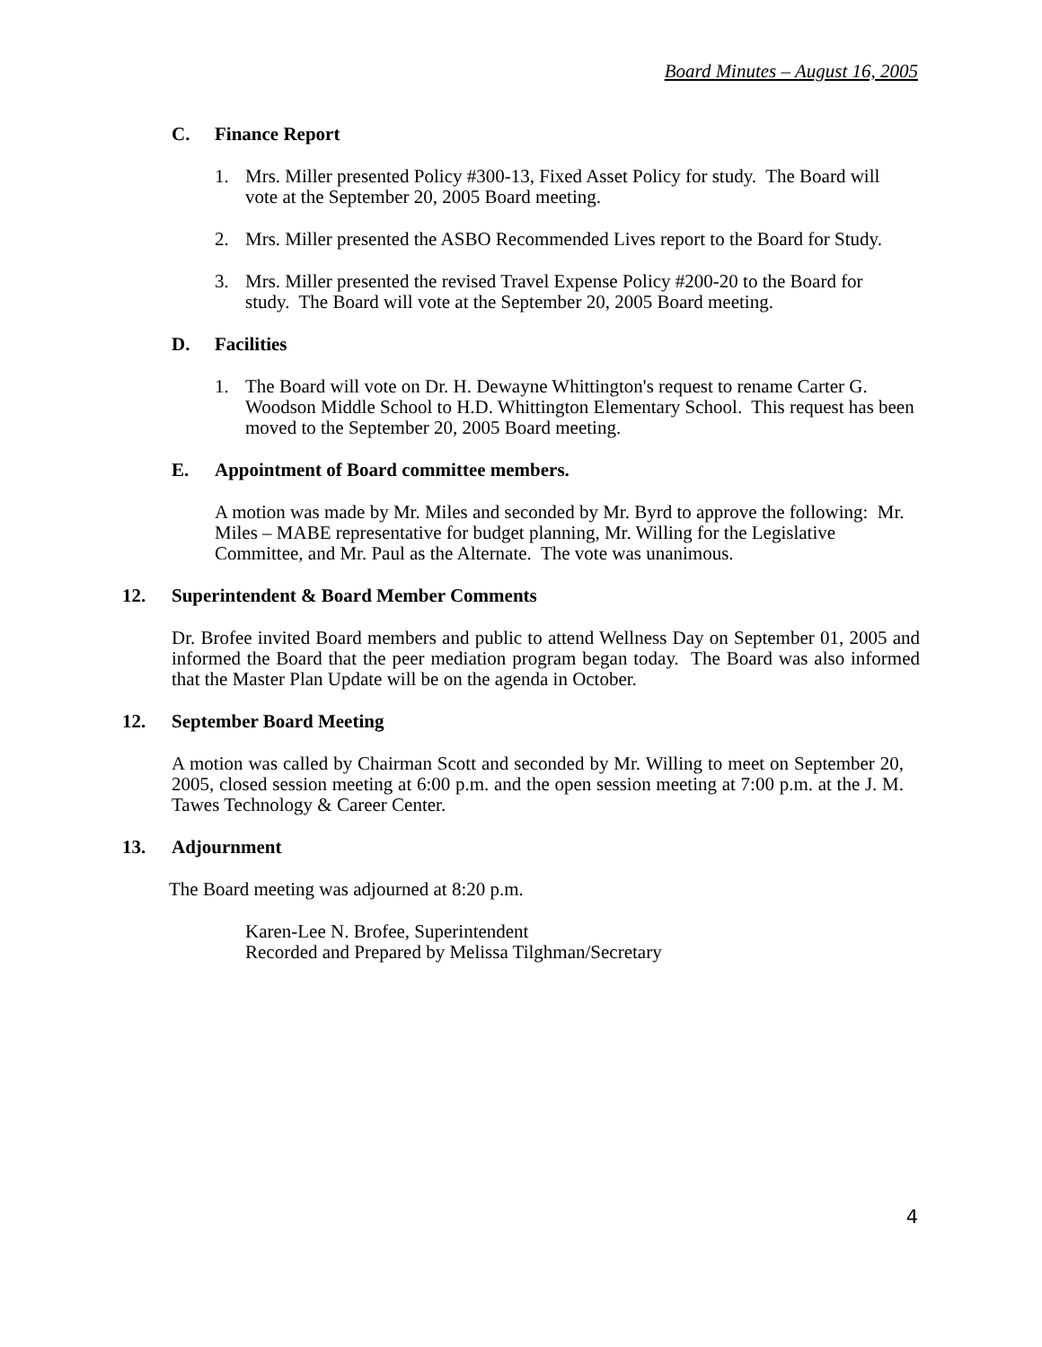Board Minutes – August 16, 2005
C. Finance Report
1. Mrs. Miller presented Policy #300-13, Fixed Asset Policy for study. The Board will vote at the September 20, 2005 Board meeting.
2. Mrs. Miller presented the ASBO Recommended Lives report to the Board for Study.
3. Mrs. Miller presented the revised Travel Expense Policy #200-20 to the Board for study. The Board will vote at the September 20, 2005 Board meeting.
D. Facilities
1. The Board will vote on Dr. H. Dewayne Whittington's request to rename Carter G. Woodson Middle School to H.D. Whittington Elementary School. This request has been moved to the September 20, 2005 Board meeting.
E. Appointment of Board committee members.
A motion was made by Mr. Miles and seconded by Mr. Byrd to approve the following: Mr. Miles – MABE representative for budget planning, Mr. Willing for the Legislative Committee, and Mr. Paul as the Alternate. The vote was unanimous.
12. Superintendent & Board Member Comments
Dr. Brofee invited Board members and public to attend Wellness Day on September 01, 2005 and informed the Board that the peer mediation program began today. The Board was also informed that the Master Plan Update will be on the agenda in October.
12. September Board Meeting
A motion was called by Chairman Scott and seconded by Mr. Willing to meet on September 20, 2005, closed session meeting at 6:00 p.m. and the open session meeting at 7:00 p.m. at the J. M. Tawes Technology & Career Center.
13. Adjournment
The Board meeting was adjourned at 8:20 p.m.
Karen-Lee N. Brofee, Superintendent
Recorded and Prepared by Melissa Tilghman/Secretary
4